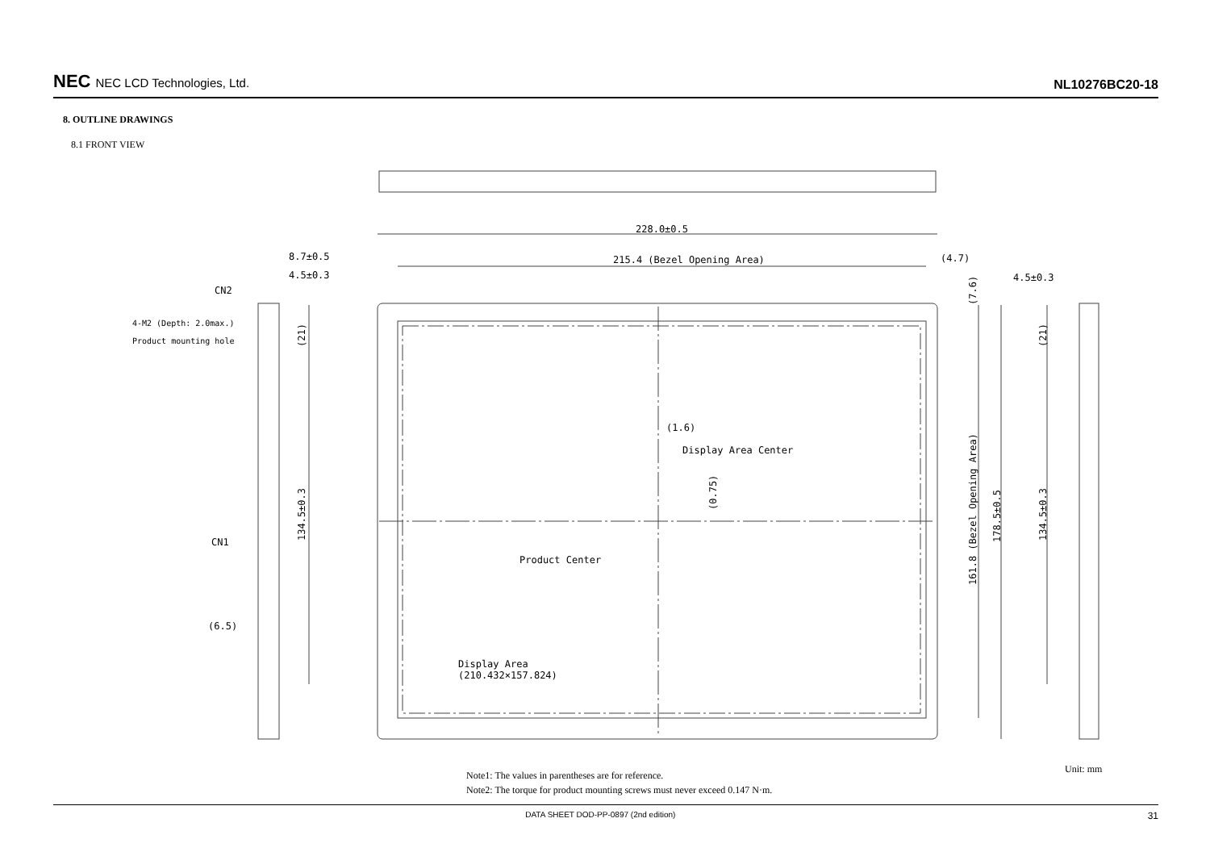NEC NEC LCD Technologies, Ltd.
NL10276BC20-18
8. OUTLINE DRAWINGS
8.1 FRONT VIEW
228.0±0.5
215.4 (Bezel Opening Area)
(4.7)
8.7±0.5
4.5±0.3
4.5±0.3
CN2
CN1
(6.5)
4-M2 (Depth: 2.0max.)
Product mounting hole
(1.6)
Display Area Center
Product Center
Display Area
(210.432×157.824)
134.5±0.3
(21)
(0.75)
(7.6)
161.8 (Bezel Opening Area)
178.5±0.5
134.5±0.3
(21)
Note1: The values in parentheses are for reference.
Note2: The torque for product mounting screws must never exceed 0.147 N·m.
Unit: mm
DATA SHEET DOD-PP-0897 (2nd edition) 31